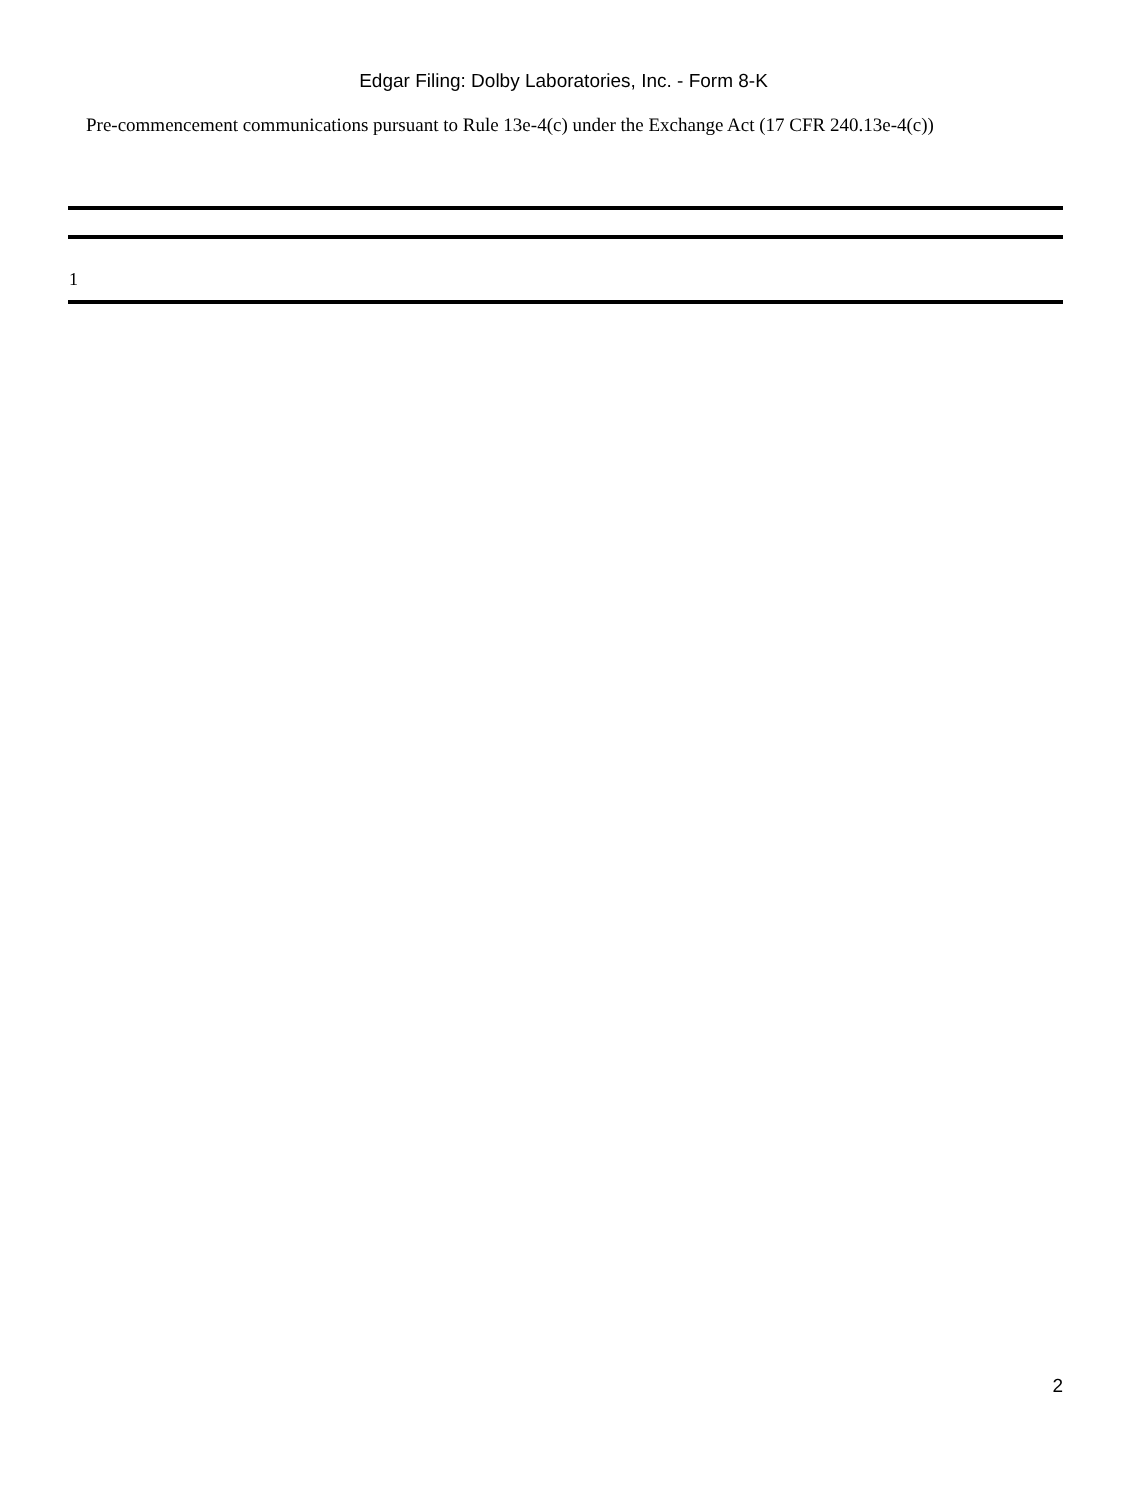Edgar Filing: Dolby Laboratories, Inc. - Form 8-K
Pre-commencement communications pursuant to Rule 13e-4(c) under the Exchange Act (17 CFR 240.13e-4(c))
1
2